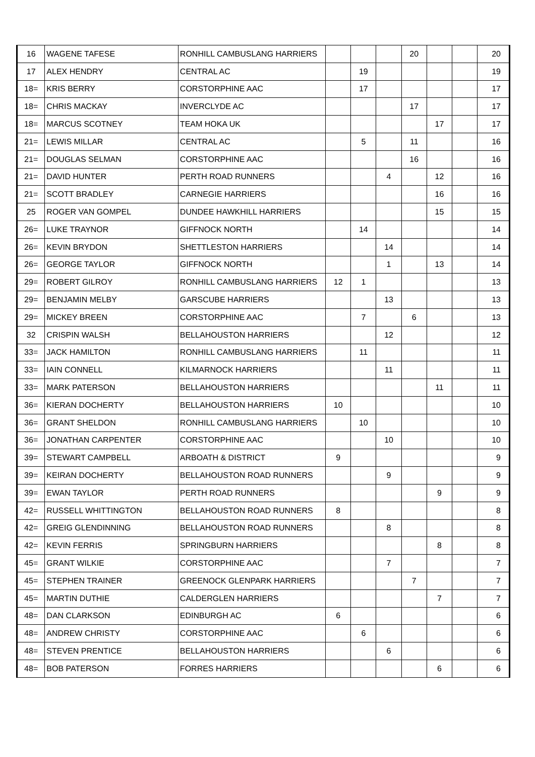| 16 | WAGENE TAFESE | RONHILL CAMBUSLANG HARRIERS | | | | 20 | | | 20 |
| 17 | ALEX HENDRY | CENTRAL AC | | 19 | | | | | 19 |
| 18= | KRIS BERRY | CORSTORPHINE AAC | | 17 | | | | | 17 |
| 18= | CHRIS MACKAY | INVERCLYDE AC | | | | 17 | | | 17 |
| 18= | MARCUS SCOTNEY | TEAM HOKA UK | | | | | 17 | | 17 |
| 21= | LEWIS MILLAR | CENTRAL AC | | 5 | | 11 | | | 16 |
| 21= | DOUGLAS SELMAN | CORSTORPHINE AAC | | | | 16 | | | 16 |
| 21= | DAVID HUNTER | PERTH ROAD RUNNERS | | | 4 | | 12 | | 16 |
| 21= | SCOTT BRADLEY | CARNEGIE HARRIERS | | | | | 16 | | 16 |
| 25 | ROGER VAN GOMPEL | DUNDEE HAWKHILL HARRIERS | | | | | 15 | | 15 |
| 26= | LUKE TRAYNOR | GIFFNOCK NORTH | | 14 | | | | | 14 |
| 26= | KEVIN BRYDON | SHETTLESTON HARRIERS | | | 14 | | | | 14 |
| 26= | GEORGE TAYLOR | GIFFNOCK NORTH | | | 1 | | 13 | | 14 |
| 29= | ROBERT GILROY | RONHILL CAMBUSLANG HARRIERS | 12 | 1 | | | | | 13 |
| 29= | BENJAMIN MELBY | GARSCUBE HARRIERS | | | 13 | | | | 13 |
| 29= | MICKEY BREEN | CORSTORPHINE AAC | | 7 | | 6 | | | 13 |
| 32 | CRISPIN WALSH | BELLAHOUSTON HARRIERS | | | 12 | | | | 12 |
| 33= | JACK HAMILTON | RONHILL CAMBUSLANG HARRIERS | | 11 | | | | | 11 |
| 33= | IAIN CONNELL | KILMARNOCK HARRIERS | | | 11 | | | | 11 |
| 33= | MARK PATERSON | BELLAHOUSTON HARRIERS | | | | | 11 | | 11 |
| 36= | KIERAN DOCHERTY | BELLAHOUSTON HARRIERS | 10 | | | | | | 10 |
| 36= | GRANT SHELDON | RONHILL CAMBUSLANG HARRIERS | | 10 | | | | | 10 |
| 36= | JONATHAN CARPENTER | CORSTORPHINE AAC | | | 10 | | | | 10 |
| 39= | STEWART CAMPBELL | ARBOATH & DISTRICT | 9 | | | | | | 9 |
| 39= | KEIRAN DOCHERTY | BELLAHOUSTON ROAD RUNNERS | | | 9 | | | | 9 |
| 39= | EWAN TAYLOR | PERTH ROAD RUNNERS | | | | | 9 | | 9 |
| 42= | RUSSELL WHITTINGTON | BELLAHOUSTON ROAD RUNNERS | 8 | | | | | | 8 |
| 42= | GREIG GLENDINNING | BELLAHOUSTON ROAD RUNNERS | | | 8 | | | | 8 |
| 42= | KEVIN FERRIS | SPRINGBURN HARRIERS | | | | | 8 | | 8 |
| 45= | GRANT WILKIE | CORSTORPHINE AAC | | | 7 | | | | 7 |
| 45= | STEPHEN TRAINER | GREENOCK GLENPARK HARRIERS | | | | 7 | | | 7 |
| 45= | MARTIN DUTHIE | CALDERGLEN HARRIERS | | | | | 7 | | 7 |
| 48= | DAN CLARKSON | EDINBURGH AC | 6 | | | | | | 6 |
| 48= | ANDREW CHRISTY | CORSTORPHINE AAC | | 6 | | | | | 6 |
| 48= | STEVEN PRENTICE | BELLAHOUSTON HARRIERS | | | 6 | | | | 6 |
| 48= | BOB PATERSON | FORRES HARRIERS | | | | | 6 | | 6 |